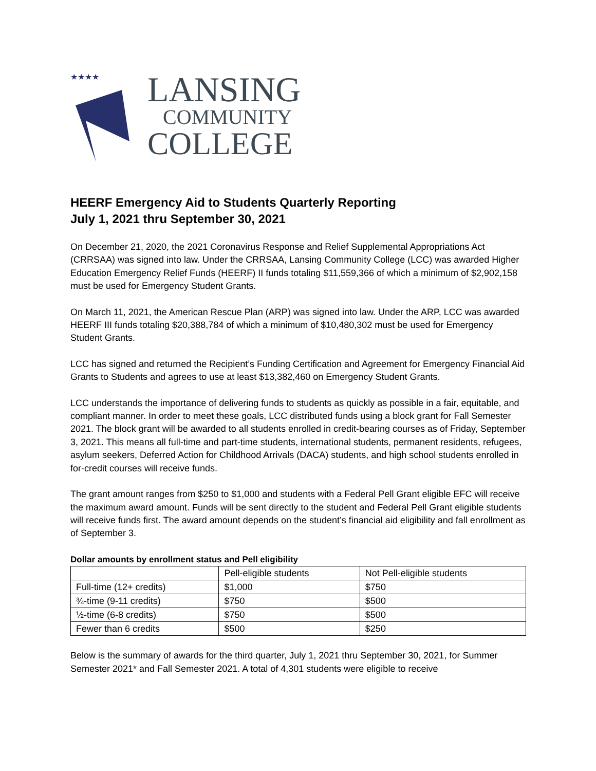★★★★
LANSING
COMMUNITY
COLLEGE
HEERF Emergency Aid to Students Quarterly Reporting
July 1, 2021 thru September 30, 2021
On December 21, 2020, the 2021 Coronavirus Response and Relief Supplemental Appropriations Act (CRRSAA) was signed into law. Under the CRRSAA, Lansing Community College (LCC) was awarded Higher Education Emergency Relief Funds (HEERF) II funds totaling $11,559,366 of which a minimum of $2,902,158 must be used for Emergency Student Grants.
On March 11, 2021, the American Rescue Plan (ARP) was signed into law. Under the ARP, LCC was awarded HEERF III funds totaling $20,388,784 of which a minimum of $10,480,302 must be used for Emergency Student Grants.
LCC has signed and returned the Recipient’s Funding Certification and Agreement for Emergency Financial Aid Grants to Students and agrees to use at least $13,382,460 on Emergency Student Grants.
LCC understands the importance of delivering funds to students as quickly as possible in a fair, equitable, and compliant manner. In order to meet these goals, LCC distributed funds using a block grant for Fall Semester 2021. The block grant will be awarded to all students enrolled in credit-bearing courses as of Friday, September 3, 2021. This means all full-time and part-time students, international students, permanent residents, refugees, asylum seekers, Deferred Action for Childhood Arrivals (DACA) students, and high school students enrolled in for-credit courses will receive funds.
The grant amount ranges from $250 to $1,000 and students with a Federal Pell Grant eligible EFC will receive the maximum award amount. Funds will be sent directly to the student and Federal Pell Grant eligible students will receive funds first. The award amount depends on the student’s financial aid eligibility and fall enrollment as of September 3.
Dollar amounts by enrollment status and Pell eligibility
| | Pell-eligible students | Not Pell-eligible students |
| --- | --- | --- |
| Full-time (12+ credits) | $1,000 | $750 |
| ¾-time (9-11 credits) | $750 | $500 |
| ½-time (6-8 credits) | $750 | $500 |
| Fewer than 6 credits | $500 | $250 |
Below is the summary of awards for the third quarter, July 1, 2021 thru September 30, 2021, for Summer Semester 2021* and Fall Semester 2021. A total of 4,301 students were eligible to receive